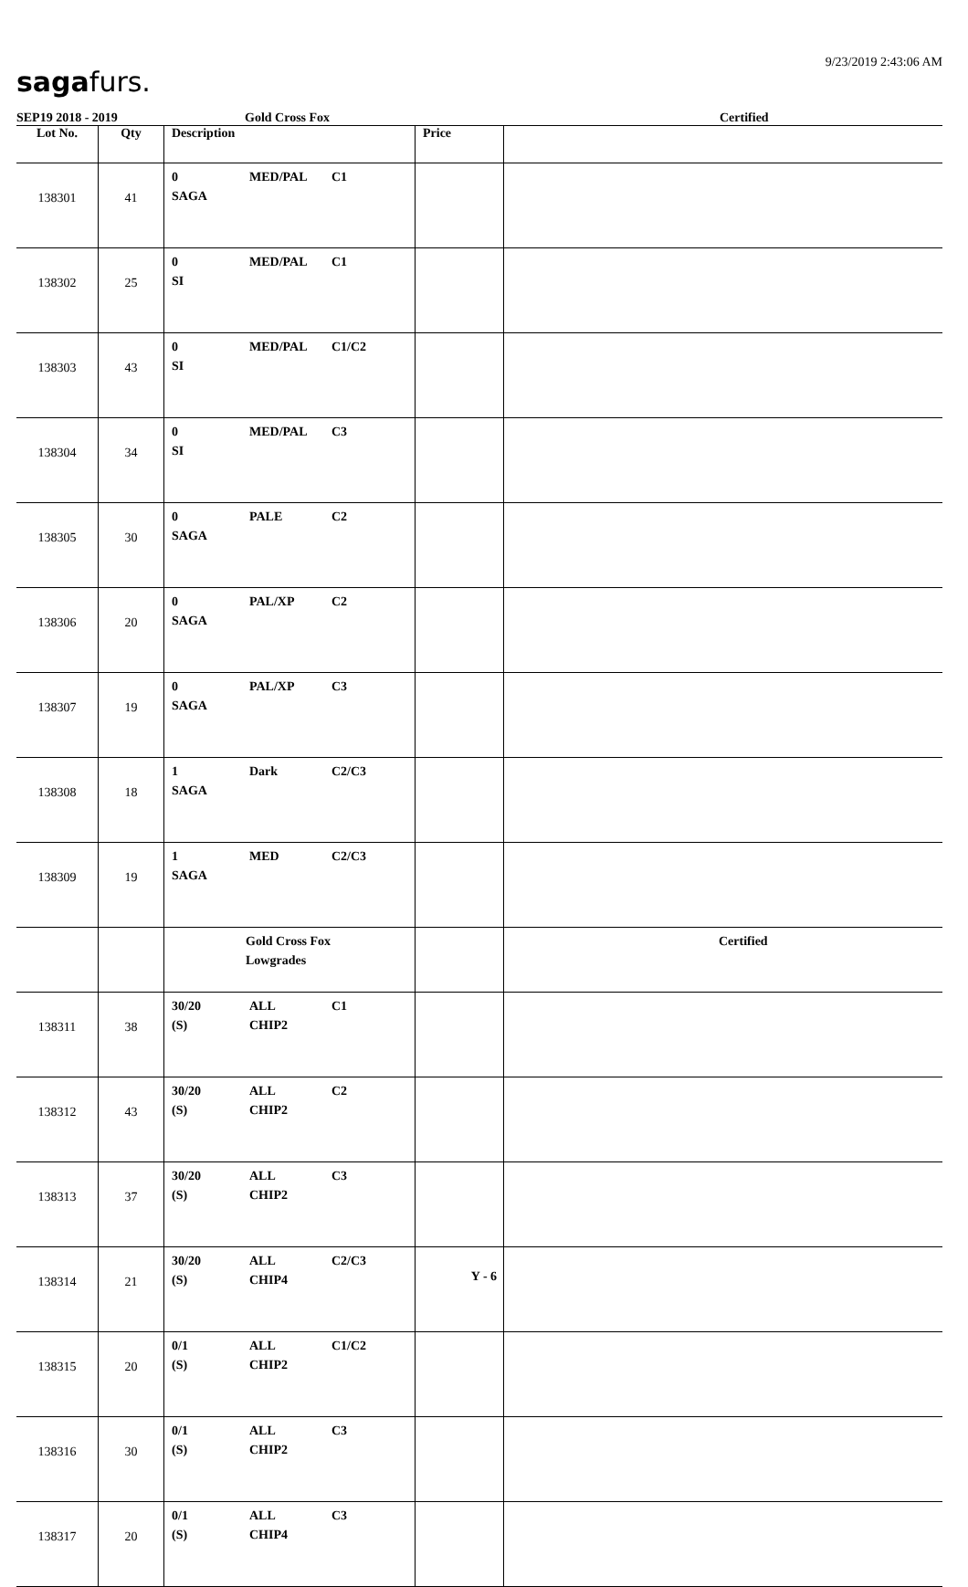sagafurs.
9/23/2019 2:43:06 AM
SEP19 2018 - 2019 Gold Cross Fox Certified
| Lot No. | Qty | Description | Price | |
| --- | --- | --- | --- | --- |
| 138301 | 41 | 0 MED/PAL C1 SAGA | | |
| 138302 | 25 | 0 MED/PAL C1 SI | | |
| 138303 | 43 | 0 MED/PAL C1/C2 SI | | |
| 138304 | 34 | 0 MED/PAL C3 SI | | |
| 138305 | 30 | 0 PALE C2 SAGA | | |
| 138306 | 20 | 0 PAL/XP C2 SAGA | | |
| 138307 | 19 | 0 PAL/XP C3 SAGA | | |
| 138308 | 18 | 1 Dark C2/C3 SAGA | | |
| 138309 | 19 | 1 MED C2/C3 SAGA | | |
| | | Gold Cross Fox Lowgrades | | Certified |
| 138311 | 38 | 30/20 ALL C1 (S) CHIP2 | | |
| 138312 | 43 | 30/20 ALL C2 (S) CHIP2 | | |
| 138313 | 37 | 30/20 ALL C3 (S) CHIP2 | | |
| 138314 | 21 | 30/20 ALL C2/C3 (S) CHIP4 | | |
| 138315 | 20 | 0/1 ALL C1/C2 (S) CHIP2 | | |
| 138316 | 30 | 0/1 ALL C3 (S) CHIP2 | | |
| 138317 | 20 | 0/1 ALL C3 (S) CHIP4 | | |
Y - 6